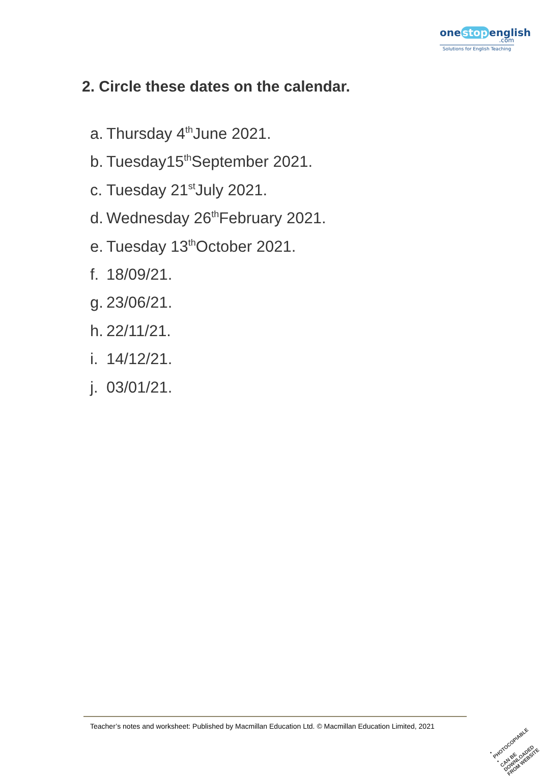one stop english
.com
Solutions for English Teaching
2. Circle these dates on the calendar.
a. Thursday 4<sup>th</sup> June 2021.
b. Tuesday15<sup>th</sup> September 2021.
c. Tuesday 21<sup>st</sup> July 2021.
d. Wednesday 26<sup>th</sup> February 2021.
e. Tuesday 13<sup>th</sup> October 2021.
f. 18/09/21.
g. 23/06/21.
h. 22/11/21.
i. 14/12/21.
j. 03/01/21.
Teacher’s notes and worksheet: Published by Macmillan Education Ltd. © Macmillan Education Limited, 2021
• PHOTOCOPIABLE •
CAN BE DOWNLOADED
FROM WEBSITE